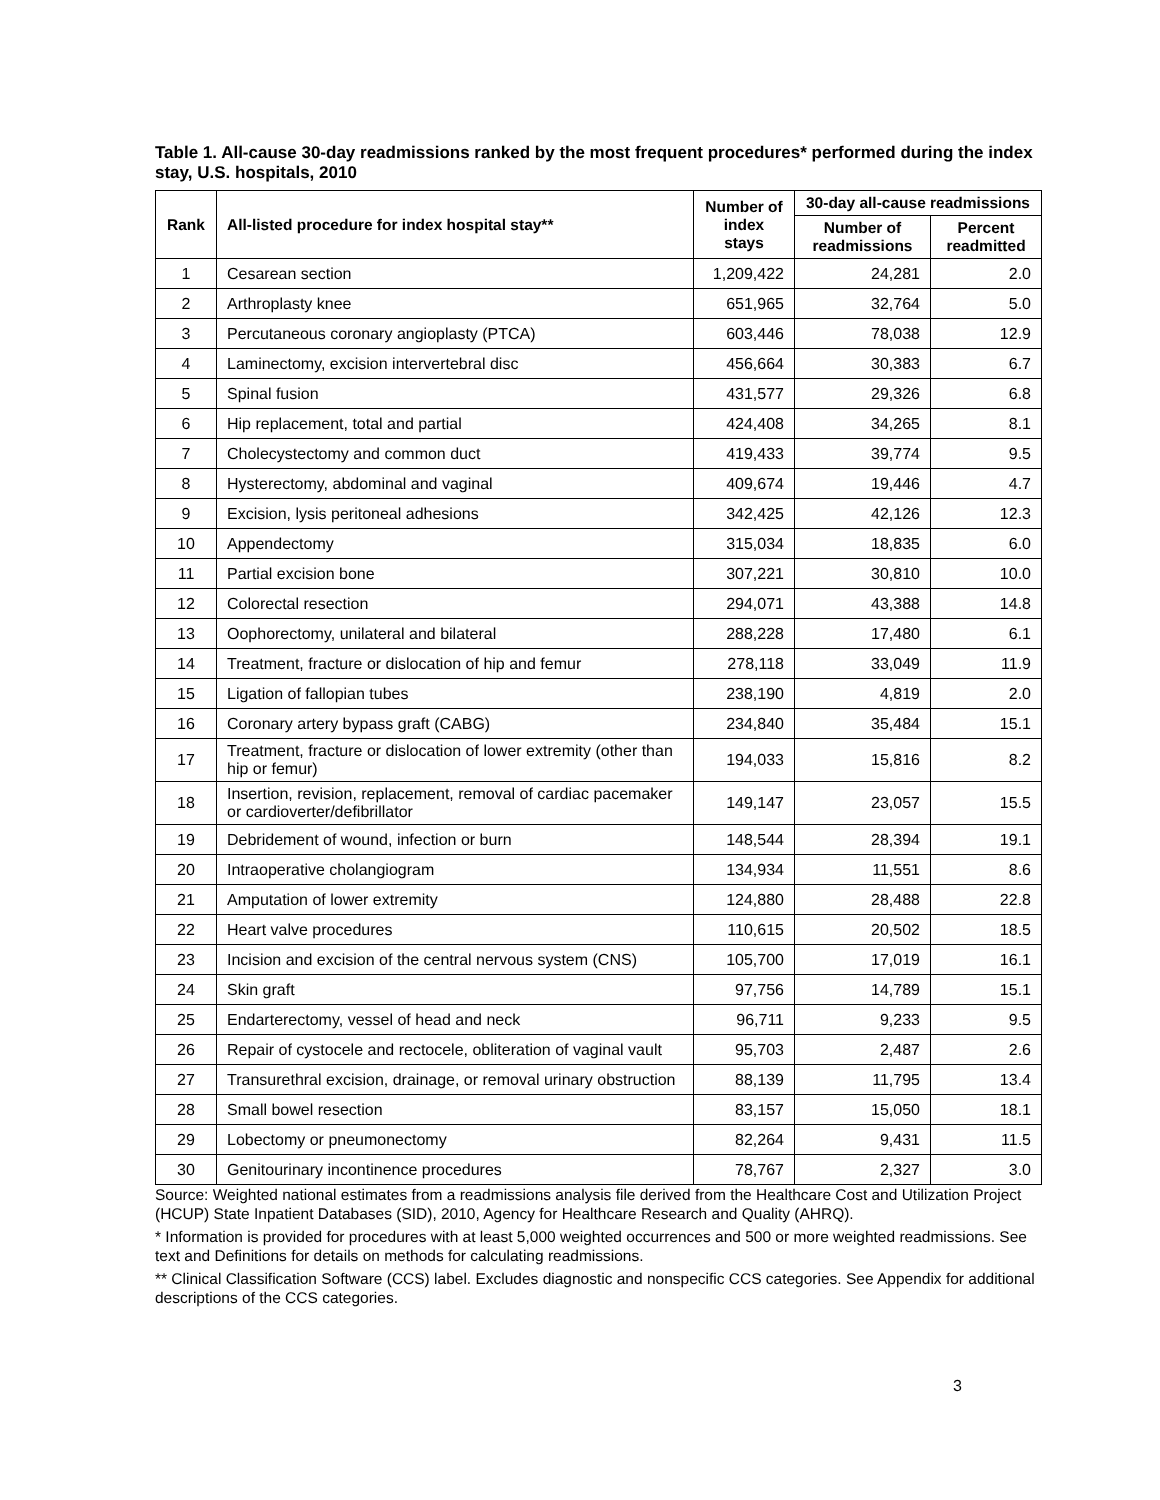Table 1. All-cause 30-day readmissions ranked by the most frequent procedures* performed during the index stay, U.S. hospitals, 2010
| Rank | All-listed procedure for index hospital stay** | Number of index stays | 30-day all-cause readmissions | |
| --- | --- | --- | --- | --- |
| | | | Number of readmissions | Percent readmitted |
| 1 | Cesarean section | 1,209,422 | 24,281 | 2.0 |
| 2 | Arthroplasty knee | 651,965 | 32,764 | 5.0 |
| 3 | Percutaneous coronary angioplasty (PTCA) | 603,446 | 78,038 | 12.9 |
| 4 | Laminectomy, excision intervertebral disc | 456,664 | 30,383 | 6.7 |
| 5 | Spinal fusion | 431,577 | 29,326 | 6.8 |
| 6 | Hip replacement, total and partial | 424,408 | 34,265 | 8.1 |
| 7 | Cholecystectomy and common duct | 419,433 | 39,774 | 9.5 |
| 8 | Hysterectomy, abdominal and vaginal | 409,674 | 19,446 | 4.7 |
| 9 | Excision, lysis peritoneal adhesions | 342,425 | 42,126 | 12.3 |
| 10 | Appendectomy | 315,034 | 18,835 | 6.0 |
| 11 | Partial excision bone | 307,221 | 30,810 | 10.0 |
| 12 | Colorectal resection | 294,071 | 43,388 | 14.8 |
| 13 | Oophorectomy, unilateral and bilateral | 288,228 | 17,480 | 6.1 |
| 14 | Treatment, fracture or dislocation of hip and femur | 278,118 | 33,049 | 11.9 |
| 15 | Ligation of fallopian tubes | 238,190 | 4,819 | 2.0 |
| 16 | Coronary artery bypass graft (CABG) | 234,840 | 35,484 | 15.1 |
| 17 | Treatment, fracture or dislocation of lower extremity (other than hip or femur) | 194,033 | 15,816 | 8.2 |
| 18 | Insertion, revision, replacement, removal of cardiac pacemaker or cardioverter/defibrillator | 149,147 | 23,057 | 15.5 |
| 19 | Debridement of wound, infection or burn | 148,544 | 28,394 | 19.1 |
| 20 | Intraoperative cholangiogram | 134,934 | 11,551 | 8.6 |
| 21 | Amputation of lower extremity | 124,880 | 28,488 | 22.8 |
| 22 | Heart valve procedures | 110,615 | 20,502 | 18.5 |
| 23 | Incision and excision of the central nervous system (CNS) | 105,700 | 17,019 | 16.1 |
| 24 | Skin graft | 97,756 | 14,789 | 15.1 |
| 25 | Endarterectomy, vessel of head and neck | 96,711 | 9,233 | 9.5 |
| 26 | Repair of cystocele and rectocele, obliteration of vaginal vault | 95,703 | 2,487 | 2.6 |
| 27 | Transurethral excision, drainage, or removal urinary obstruction | 88,139 | 11,795 | 13.4 |
| 28 | Small bowel resection | 83,157 | 15,050 | 18.1 |
| 29 | Lobectomy or pneumonectomy | 82,264 | 9,431 | 11.5 |
| 30 | Genitourinary incontinence procedures | 78,767 | 2,327 | 3.0 |
Source: Weighted national estimates from a readmissions analysis file derived from the Healthcare Cost and Utilization Project (HCUP) State Inpatient Databases (SID), 2010, Agency for Healthcare Research and Quality (AHRQ).
* Information is provided for procedures with at least 5,000 weighted occurrences and 500 or more weighted readmissions. See text and Definitions for details on methods for calculating readmissions.
** Clinical Classification Software (CCS) label. Excludes diagnostic and nonspecific CCS categories. See Appendix for additional descriptions of the CCS categories.
3